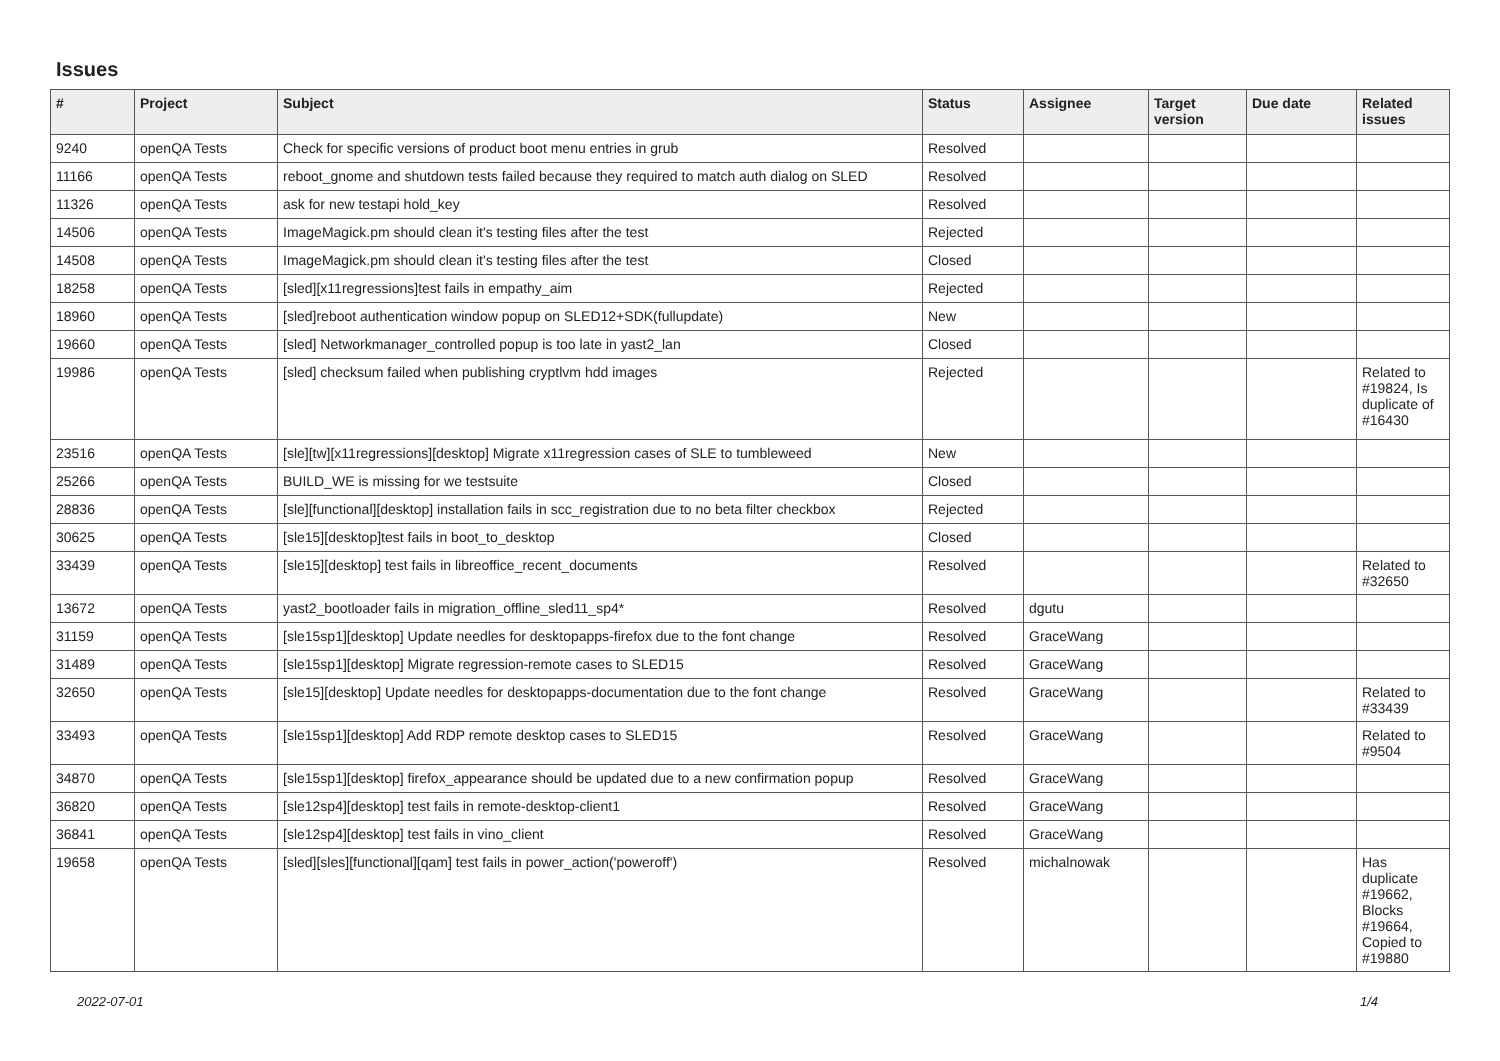Issues
| # | Project | Subject | Status | Assignee | Target version | Due date | Related issues |
| --- | --- | --- | --- | --- | --- | --- | --- |
| 9240 | openQA Tests | Check for specific versions of product boot menu entries in grub | Resolved | | | | |
| 11166 | openQA Tests | reboot_gnome and shutdown tests failed because they required to match auth dialog on SLED | Resolved | | | | |
| 11326 | openQA Tests | ask for new testapi hold_key | Resolved | | | | |
| 14506 | openQA Tests | ImageMagick.pm should clean it's testing files after the test | Rejected | | | | |
| 14508 | openQA Tests | ImageMagick.pm should clean it's testing files after the test | Closed | | | | |
| 18258 | openQA Tests | [sled][x11regressions]test fails in empathy_aim | Rejected | | | | |
| 18960 | openQA Tests | [sled]reboot authentication window popup on SLED12+SDK(fullupdate) | New | | | | |
| 19660 | openQA Tests | [sled] Networkmanager_controlled popup is too late in yast2_lan | Closed | | | | |
| 19986 | openQA Tests | [sled] checksum failed when publishing cryptlvm hdd images | Rejected | | | | Related to #19824, Is duplicate of #16430 |
| 23516 | openQA Tests | [sle][tw][x11regressions][desktop] Migrate x11regression cases of SLE to tumbleweed | New | | | | |
| 25266 | openQA Tests | BUILD_WE is missing for we testsuite | Closed | | | | |
| 28836 | openQA Tests | [sle][functional][desktop] installation fails in scc_registration due to no beta filter checkbox | Rejected | | | | |
| 30625 | openQA Tests | [sle15][desktop]test fails in boot_to_desktop | Closed | | | | |
| 33439 | openQA Tests | [sle15][desktop] test fails in libreoffice_recent_documents | Resolved | | | | Related to #32650 |
| 13672 | openQA Tests | yast2_bootloader fails in migration_offline_sled11_sp4* | Resolved | dgutu | | | |
| 31159 | openQA Tests | [sle15sp1][desktop] Update needles for desktopapps-firefox due to the font change | Resolved | GraceWang | | | |
| 31489 | openQA Tests | [sle15sp1][desktop] Migrate regression-remote cases to SLED15 | Resolved | GraceWang | | | |
| 32650 | openQA Tests | [sle15][desktop] Update needles for desktopapps-documentation due to the font change | Resolved | GraceWang | | | Related to #33439 |
| 33493 | openQA Tests | [sle15sp1][desktop] Add RDP remote desktop cases to SLED15 | Resolved | GraceWang | | | Related to #9504 |
| 34870 | openQA Tests | [sle15sp1][desktop] firefox_appearance should be updated due to a new confirmation popup | Resolved | GraceWang | | | |
| 36820 | openQA Tests | [sle12sp4][desktop] test fails in remote-desktop-client1 | Resolved | GraceWang | | | |
| 36841 | openQA Tests | [sle12sp4][desktop] test fails in vino_client | Resolved | GraceWang | | | |
| 19658 | openQA Tests | [sled][sles][functional][qam] test fails in power_action('poweroff') | Resolved | michalnowak | | | Has duplicate #19662, Blocks #19664, Copied to #19880 |
2022-07-01 1/4